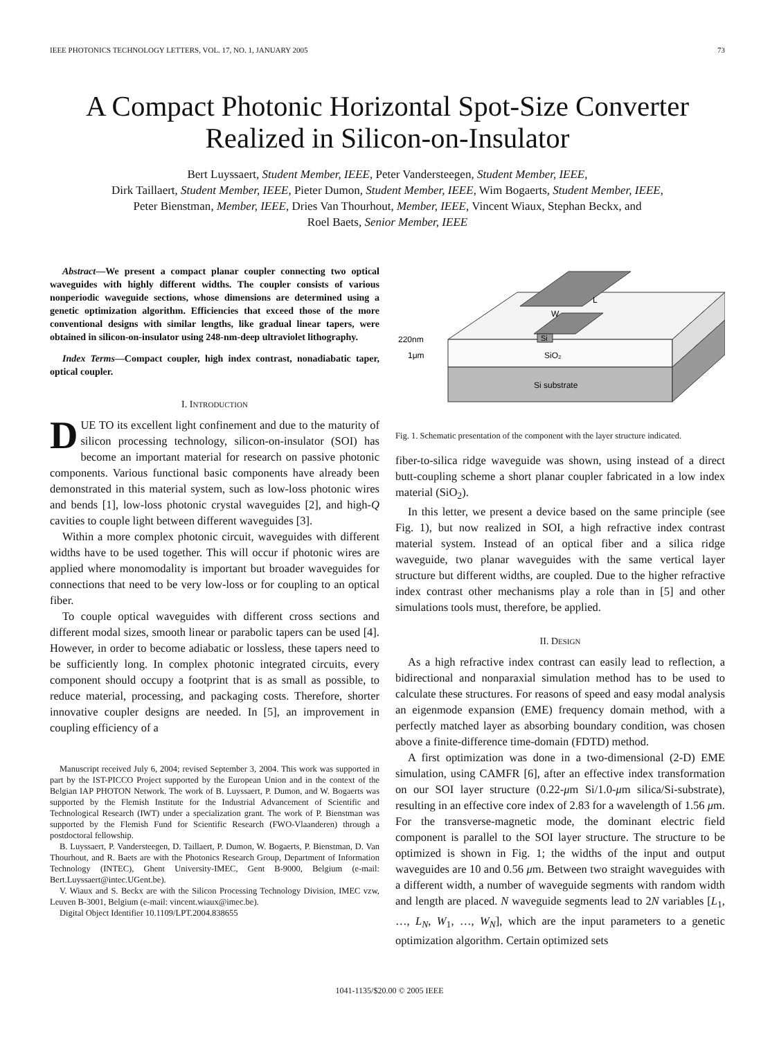IEEE PHOTONICS TECHNOLOGY LETTERS, VOL. 17, NO. 1, JANUARY 2005 73
A Compact Photonic Horizontal Spot-Size Converter
Realized in Silicon-on-Insulator
Bert Luyssaert, Student Member, IEEE, Peter Vandersteegen, Student Member, IEEE,
Dirk Taillaert, Student Member, IEEE, Pieter Dumon, Student Member, IEEE, Wim Bogaerts, Student Member, IEEE,
Peter Bienstman, Member, IEEE, Dries Van Thourhout, Member, IEEE, Vincent Wiaux, Stephan Beckx, and
Roel Baets, Senior Member, IEEE
Abstract—We present a compact planar coupler connecting two optical waveguides with highly different widths. The coupler consists of various nonperiodic waveguide sections, whose dimensions are determined using a genetic optimization algorithm. Efficiencies that exceed those of the more conventional designs with similar lengths, like gradual linear tapers, were obtained in silicon-on-insulator using 248-nm-deep ultraviolet lithography.
Index Terms—Compact coupler, high index contrast, nonadiabatic taper, optical coupler.
I. INTRODUCTION
DUE TO its excellent light confinement and due to the maturity of silicon processing technology, silicon-on-insulator (SOI) has become an important material for research on passive photonic components. Various functional basic components have already been demonstrated in this material system, such as low-loss photonic wires and bends [1], low-loss photonic crystal waveguides [2], and high-Q cavities to couple light between different waveguides [3].
Within a more complex photonic circuit, waveguides with different widths have to be used together. This will occur if photonic wires are applied where monomodality is important but broader waveguides for connections that need to be very low-loss or for coupling to an optical fiber.
To couple optical waveguides with different cross sections and different modal sizes, smooth linear or parabolic tapers can be used [4]. However, in order to become adiabatic or lossless, these tapers need to be sufficiently long. In complex photonic integrated circuits, every component should occupy a footprint that is as small as possible, to reduce material, processing, and packaging costs. Therefore, shorter innovative coupler designs are needed. In [5], an improvement in coupling efficiency of a
Manuscript received July 6, 2004; revised September 3, 2004. This work was supported in part by the IST-PICCO Project supported by the European Union and in the context of the Belgian IAP PHOTON Network. The work of B. Luyssaert, P. Dumon, and W. Bogaerts was supported by the Flemish Institute for the Industrial Advancement of Scientific and Technological Research (IWT) under a specialization grant. The work of P. Bienstman was supported by the Flemish Fund for Scientific Research (FWO-Vlaanderen) through a postdoctoral fellowship.
B. Luyssaert, P. Vandersteegen, D. Taillaert, P. Dumon, W. Bogaerts, P. Bienstman, D. Van Thourhout, and R. Baets are with the Photonics Research Group, Department of Information Technology (INTEC), Ghent University-IMEC, Gent B-9000, Belgium (e-mail: Bert.Luyssaert@intec.UGent.be).
V. Wiaux and S. Beckx are with the Silicon Processing Technology Division, IMEC vzw, Leuven B-3001, Belgium (e-mail: vincent.wiaux@imec.be).
Digital Object Identifier 10.1109/LPT.2004.838655
Si
W
L
220nm
1μm
SiO₂
Si substrate
Fig. 1. Schematic presentation of the component with the layer structure indicated.
fiber-to-silica ridge waveguide was shown, using instead of a direct butt-coupling scheme a short planar coupler fabricated in a low index material (SiO<sub>2</sub>).
In this letter, we present a device based on the same principle (see Fig. 1), but now realized in SOI, a high refractive index contrast material system. Instead of an optical fiber and a silica ridge waveguide, two planar waveguides with the same vertical layer structure but different widths, are coupled. Due to the higher refractive index contrast other mechanisms play a role than in [5] and other simulations tools must, therefore, be applied.
II. DESIGN
As a high refractive index contrast can easily lead to reflection, a bidirectional and nonparaxial simulation method has to be used to calculate these structures. For reasons of speed and easy modal analysis an eigenmode expansion (EME) frequency domain method, with a perfectly matched layer as absorbing boundary condition, was chosen above a finite-difference time-domain (FDTD) method.
A first optimization was done in a two-dimensional (2-D) EME simulation, using CAMFR [6], after an effective index transformation on our SOI layer structure (0.22-μm Si/1.0-μm silica/Si-substrate), resulting in an effective core index of 2.83 for a wavelength of 1.56 μm. For the transverse-magnetic mode, the dominant electric field component is parallel to the SOI layer structure. The structure to be optimized is shown in Fig. 1; the widths of the input and output waveguides are 10 and 0.56 μm. Between two straight waveguides with a different width, a number of waveguide segments with random width and length are placed. N waveguide segments lead to 2N variables [L<sub>1</sub>, …, L<sub>N</sub>, W<sub>1</sub>, …, W<sub>N</sub>], which are the input parameters to a genetic optimization algorithm. Certain optimized sets
1041-1135/$20.00 © 2005 IEEE